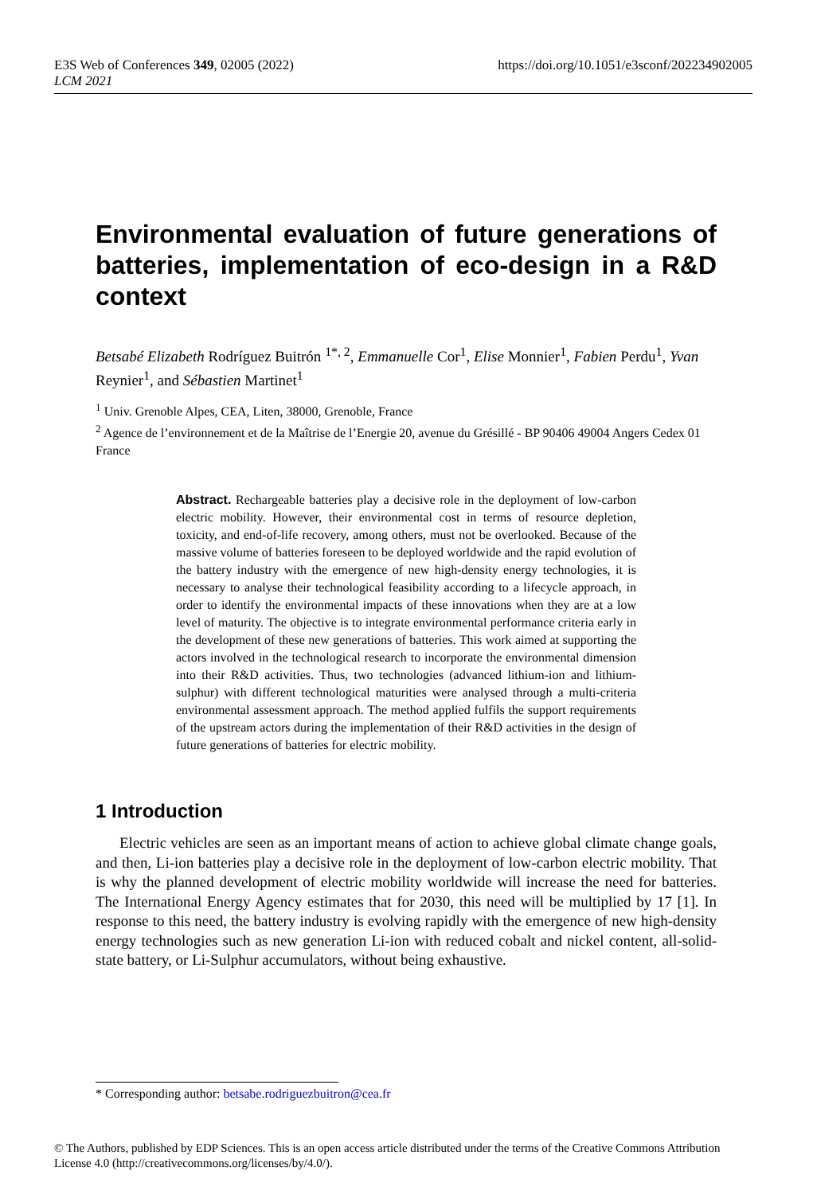E3S Web of Conferences 349, 02005 (2022)
LCM 2021
https://doi.org/10.1051/e3sconf/202234902005
Environmental evaluation of future generations of batteries, implementation of eco-design in a R&D context
Betsabé Elizabeth Rodríguez Buitrón <sup>1*, 2</sup>, Emmanuelle Cor<sup>1</sup>, Elise Monnier<sup>1</sup>, Fabien Perdu<sup>1</sup>, Yvan Reynier<sup>1</sup>, and Sébastien Martinet<sup>1</sup>
<sup>1</sup> Univ. Grenoble Alpes, CEA, Liten, 38000, Grenoble, France
<sup>2</sup> Agence de l’environnement et de la Maîtrise de l’Energie 20, avenue du Grésillé - BP 90406 49004 Angers Cedex 01 France
Abstract. Rechargeable batteries play a decisive role in the deployment of low-carbon electric mobility. However, their environmental cost in terms of resource depletion, toxicity, and end-of-life recovery, among others, must not be overlooked. Because of the massive volume of batteries foreseen to be deployed worldwide and the rapid evolution of the battery industry with the emergence of new high-density energy technologies, it is necessary to analyse their technological feasibility according to a lifecycle approach, in order to identify the environmental impacts of these innovations when they are at a low level of maturity. The objective is to integrate environmental performance criteria early in the development of these new generations of batteries. This work aimed at supporting the actors involved in the technological research to incorporate the environmental dimension into their R&D activities. Thus, two technologies (advanced lithium-ion and lithium-sulphur) with different technological maturities were analysed through a multi-criteria environmental assessment approach. The method applied fulfils the support requirements of the upstream actors during the implementation of their R&D activities in the design of future generations of batteries for electric mobility.
1 Introduction
Electric vehicles are seen as an important means of action to achieve global climate change goals, and then, Li-ion batteries play a decisive role in the deployment of low-carbon electric mobility. That is why the planned development of electric mobility worldwide will increase the need for batteries. The International Energy Agency estimates that for 2030, this need will be multiplied by 17 [1]. In response to this need, the battery industry is evolving rapidly with the emergence of new high-density energy technologies such as new generation Li-ion with reduced cobalt and nickel content, all-solid-state battery, or Li-Sulphur accumulators, without being exhaustive.
* Corresponding author: betsabe.rodriguezbuitron@cea.fr
© The Authors, published by EDP Sciences. This is an open access article distributed under the terms of the Creative Commons Attribution License 4.0 (http://creativecommons.org/licenses/by/4.0/).